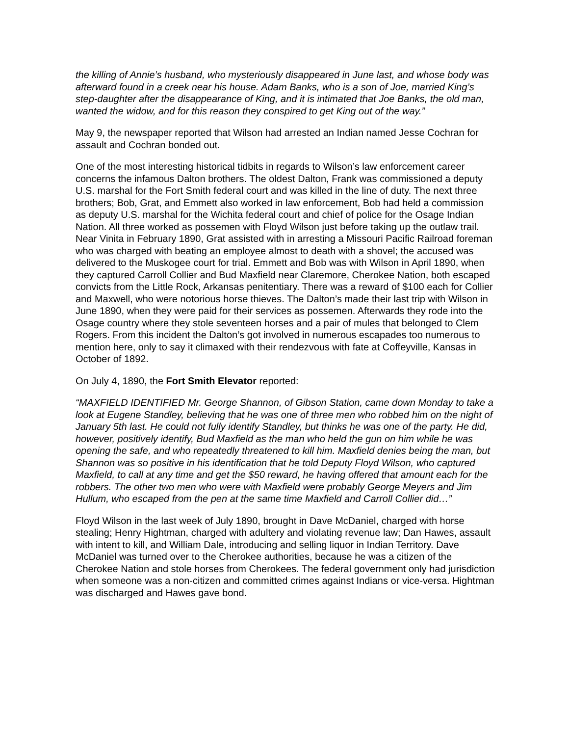the killing of Annie’s husband, who mysteriously disappeared in June last, and whose body was afterward found in a creek near his house. Adam Banks, who is a son of Joe, married King’s step-daughter after the disappearance of King, and it is intimated that Joe Banks, the old man, wanted the widow, and for this reason they conspired to get King out of the way.”
May 9, the newspaper reported that Wilson had arrested an Indian named Jesse Cochran for assault and Cochran bonded out.
One of the most interesting historical tidbits in regards to Wilson’s law enforcement career concerns the infamous Dalton brothers. The oldest Dalton, Frank was commissioned a deputy U.S. marshal for the Fort Smith federal court and was killed in the line of duty. The next three brothers; Bob, Grat, and Emmett also worked in law enforcement, Bob had held a commission as deputy U.S. marshal for the Wichita federal court and chief of police for the Osage Indian Nation. All three worked as possemen with Floyd Wilson just before taking up the outlaw trail. Near Vinita in February 1890, Grat assisted with in arresting a Missouri Pacific Railroad foreman who was charged with beating an employee almost to death with a shovel; the accused was delivered to the Muskogee court for trial. Emmett and Bob was with Wilson in April 1890, when they captured Carroll Collier and Bud Maxfield near Claremore, Cherokee Nation, both escaped convicts from the Little Rock, Arkansas penitentiary. There was a reward of $100 each for Collier and Maxwell, who were notorious horse thieves. The Dalton’s made their last trip with Wilson in June 1890, when they were paid for their services as possemen. Afterwards they rode into the Osage country where they stole seventeen horses and a pair of mules that belonged to Clem Rogers. From this incident the Dalton’s got involved in numerous escapades too numerous to mention here, only to say it climaxed with their rendezvous with fate at Coffeyville, Kansas in October of 1892.
On July 4, 1890, the Fort Smith Elevator reported:
“MAXFIELD IDENTIFIED Mr. George Shannon, of Gibson Station, came down Monday to take a look at Eugene Standley, believing that he was one of three men who robbed him on the night of January 5th last. He could not fully identify Standley, but thinks he was one of the party. He did, however, positively identify, Bud Maxfield as the man who held the gun on him while he was opening the safe, and who repeatedly threatened to kill him. Maxfield denies being the man, but Shannon was so positive in his identification that he told Deputy Floyd Wilson, who captured Maxfield, to call at any time and get the $50 reward, he having offered that amount each for the robbers. The other two men who were with Maxfield were probably George Meyers and Jim Hullum, who escaped from the pen at the same time Maxfield and Carroll Collier did…”
Floyd Wilson in the last week of July 1890, brought in Dave McDaniel, charged with horse stealing; Henry Hightman, charged with adultery and violating revenue law; Dan Hawes, assault with intent to kill, and William Dale, introducing and selling liquor in Indian Territory. Dave McDaniel was turned over to the Cherokee authorities, because he was a citizen of the Cherokee Nation and stole horses from Cherokees. The federal government only had jurisdiction when someone was a non-citizen and committed crimes against Indians or vice-versa. Hightman was discharged and Hawes gave bond.